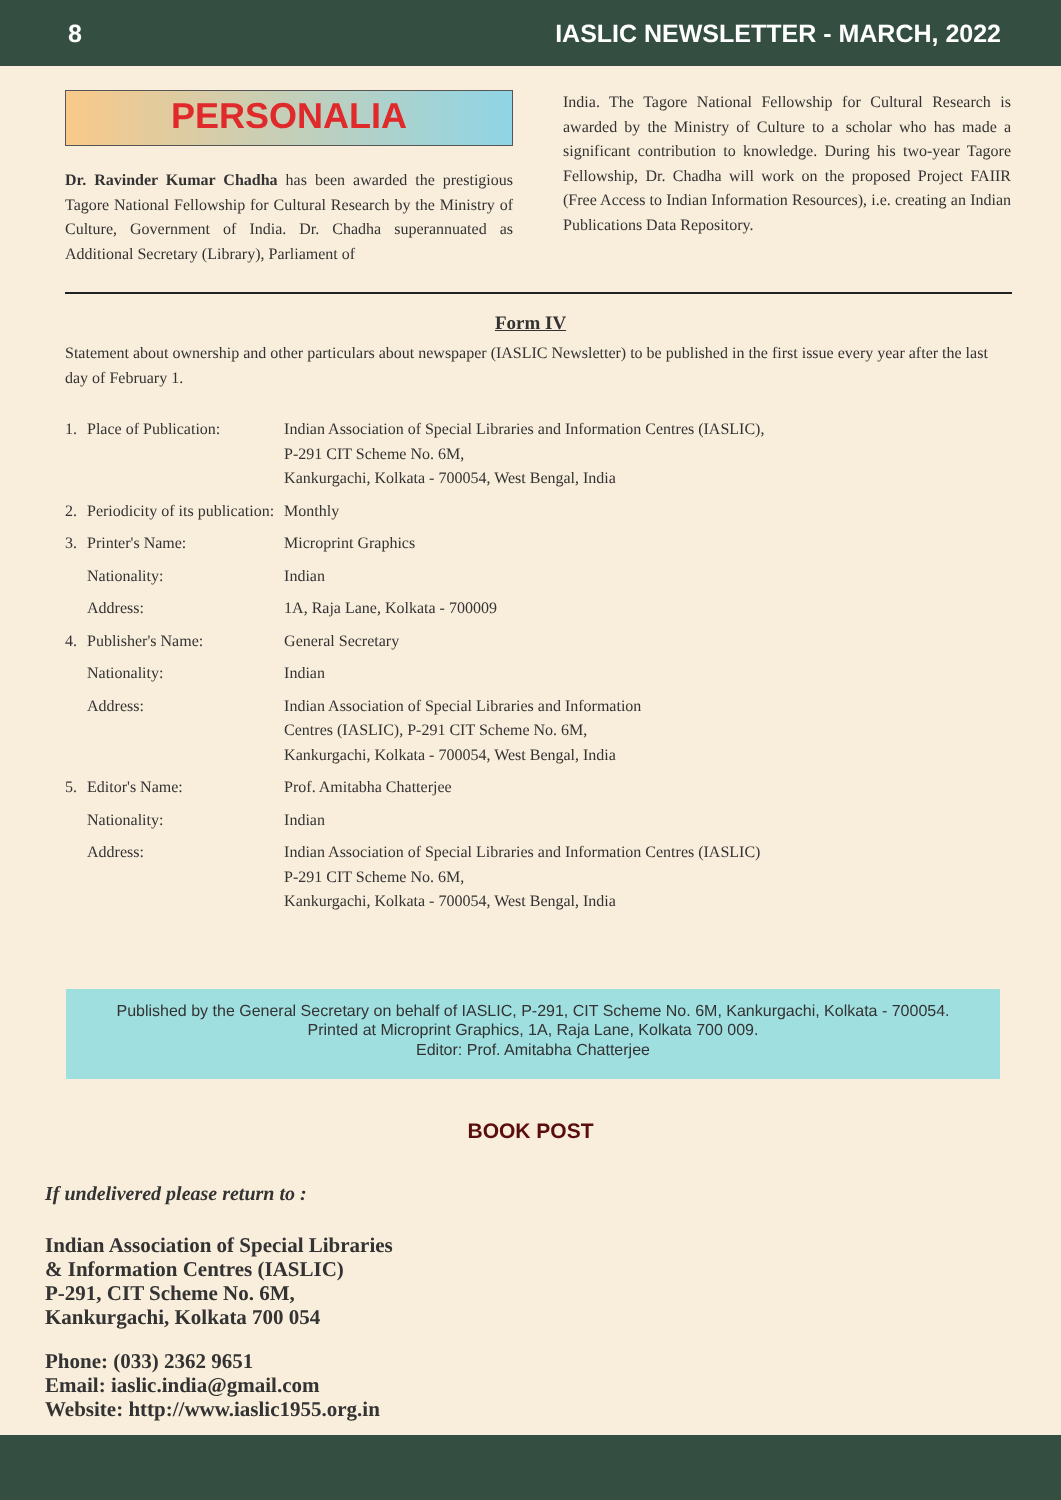8 IASLIC NEWSLETTER - MARCH, 2022
PERSONALIA
Dr. Ravinder Kumar Chadha has been awarded the prestigious Tagore National Fellowship for Cultural Research by the Ministry of Culture, Government of India. Dr. Chadha superannuated as Additional Secretary (Library), Parliament of
India. The Tagore National Fellowship for Cultural Research is awarded by the Ministry of Culture to a scholar who has made a significant contribution to knowledge. During his two-year Tagore Fellowship, Dr. Chadha will work on the proposed Project FAIIR (Free Access to Indian Information Resources), i.e. creating an Indian Publications Data Repository.
Form IV
Statement about ownership and other particulars about newspaper (IASLIC Newsletter) to be published in the first issue every year after the last day of February 1.
| 1. | Place of Publication: | Indian Association of Special Libraries and Information Centres (IASLIC), P-291 CIT Scheme No. 6M, Kankurgachi, Kolkata - 700054, West Bengal, India |
| 2. | Periodicity of its publication: | Monthly |
| 3. | Printer's Name: | Microprint Graphics |
| | Nationality: | Indian |
| | Address: | 1A, Raja Lane, Kolkata - 700009 |
| 4. | Publisher's Name: | General Secretary |
| | Nationality: | Indian |
| | Address: | Indian Association of Special Libraries and Information Centres (IASLIC), P-291 CIT Scheme No. 6M, Kankurgachi, Kolkata - 700054, West Bengal, India |
| 5. | Editor's Name: | Prof. Amitabha Chatterjee |
| | Nationality: | Indian |
| | Address: | Indian Association of Special Libraries and Information Centres (IASLIC) P-291 CIT Scheme No. 6M, Kankurgachi, Kolkata - 700054, West Bengal, India |
Published by the General Secretary on behalf of IASLIC, P-291, CIT Scheme No. 6M, Kankurgachi, Kolkata - 700054.
Printed at Microprint Graphics, 1A, Raja Lane, Kolkata 700 009.
Editor: Prof. Amitabha Chatterjee
BOOK POST
If undelivered please return to :
Indian Association of Special Libraries
& Information Centres (IASLIC)
P-291, CIT Scheme No. 6M,
Kankurgachi, Kolkata 700 054
Phone: (033) 2362 9651
Email: iaslic.india@gmail.com
Website: http://www.iaslic1955.org.in